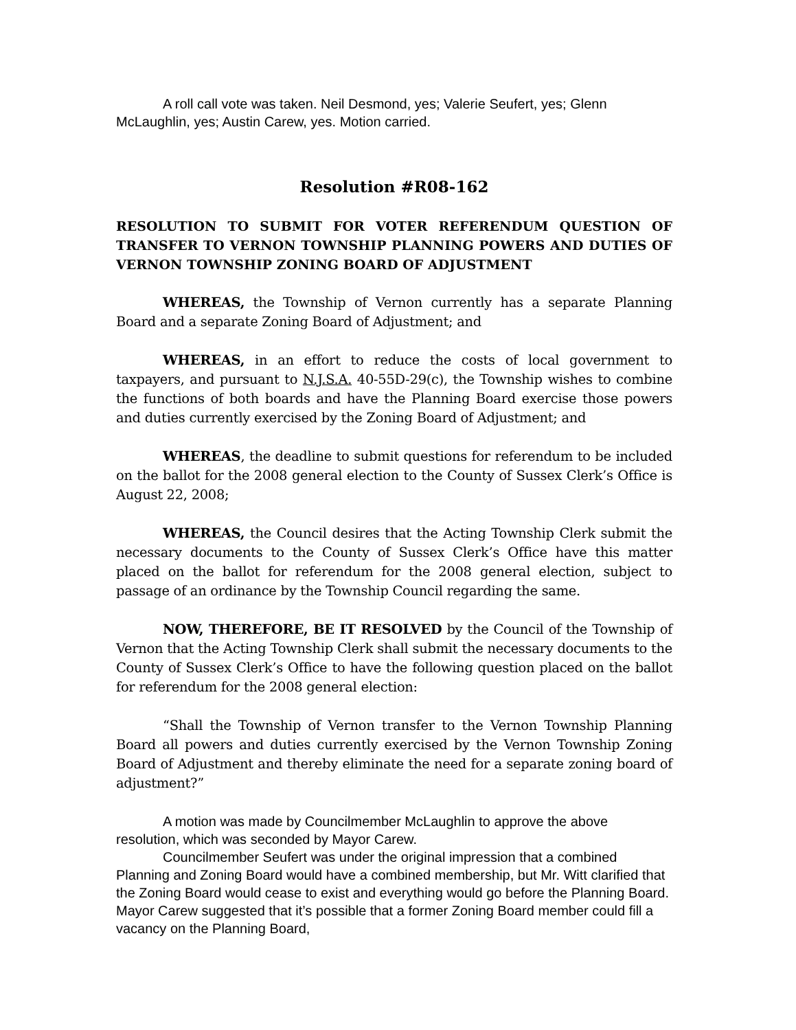A roll call vote was taken. Neil Desmond, yes; Valerie Seufert, yes; Glenn McLaughlin, yes; Austin Carew, yes. Motion carried.
Resolution #R08-162
RESOLUTION TO SUBMIT FOR VOTER REFERENDUM QUESTION OF TRANSFER TO VERNON TOWNSHIP PLANNING POWERS AND DUTIES OF VERNON TOWNSHIP ZONING BOARD OF ADJUSTMENT
WHEREAS, the Township of Vernon currently has a separate Planning Board and a separate Zoning Board of Adjustment; and
WHEREAS, in an effort to reduce the costs of local government to taxpayers, and pursuant to N.J.S.A. 40-55D-29(c), the Township wishes to combine the functions of both boards and have the Planning Board exercise those powers and duties currently exercised by the Zoning Board of Adjustment; and
WHEREAS, the deadline to submit questions for referendum to be included on the ballot for the 2008 general election to the County of Sussex Clerk’s Office is August 22, 2008;
WHEREAS, the Council desires that the Acting Township Clerk submit the necessary documents to the County of Sussex Clerk’s Office have this matter placed on the ballot for referendum for the 2008 general election, subject to passage of an ordinance by the Township Council regarding the same.
NOW, THEREFORE, BE IT RESOLVED by the Council of the Township of Vernon that the Acting Township Clerk shall submit the necessary documents to the County of Sussex Clerk’s Office to have the following question placed on the ballot for referendum for the 2008 general election:
“Shall the Township of Vernon transfer to the Vernon Township Planning Board all powers and duties currently exercised by the Vernon Township Zoning Board of Adjustment and thereby eliminate the need for a separate zoning board of adjustment?”
A motion was made by Councilmember McLaughlin to approve the above resolution, which was seconded by Mayor Carew.
Councilmember Seufert was under the original impression that a combined Planning and Zoning Board would have a combined membership, but Mr. Witt clarified that the Zoning Board would cease to exist and everything would go before the Planning Board. Mayor Carew suggested that it’s possible that a former Zoning Board member could fill a vacancy on the Planning Board,